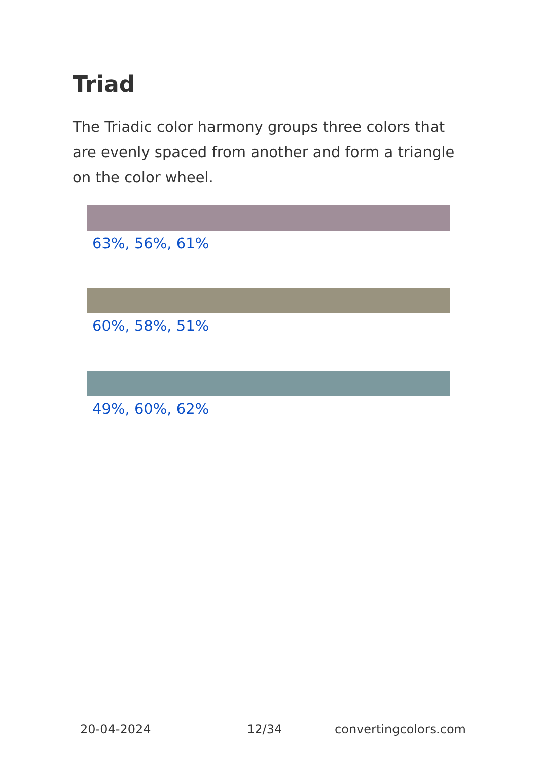Triad
The Triadic color harmony groups three colors that are evenly spaced from another and form a triangle on the color wheel.
63%, 56%, 61%
60%, 58%, 51%
49%, 60%, 62%
20-04-2024 12/34 convertingcolors.com